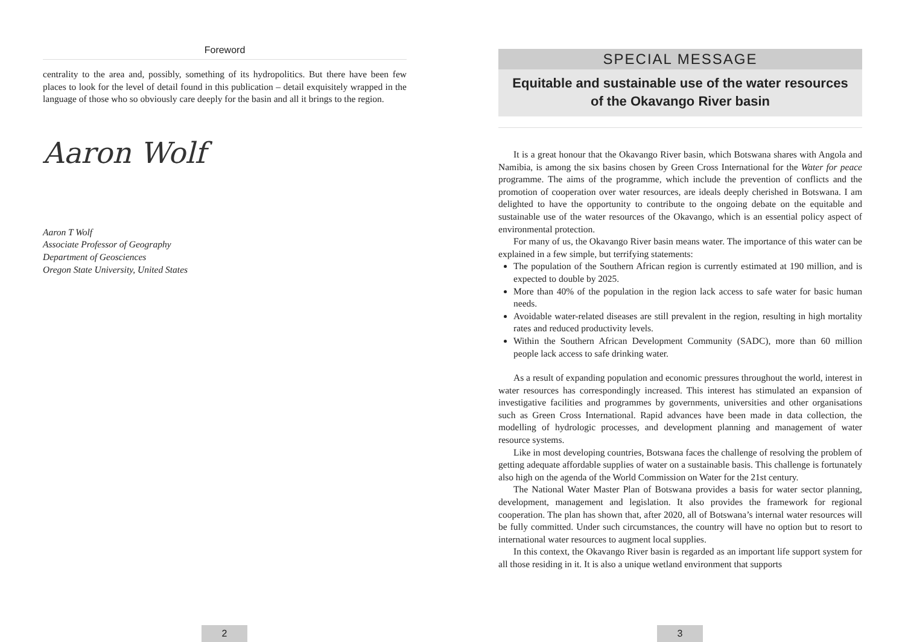Foreword
centrality to the area and, possibly, something of its hydropolitics. But there have been few places to look for the level of detail found in this publication – detail exquisitely wrapped in the language of those who so obviously care deeply for the basin and all it brings to the region.
Aaron Wolf
Aaron T Wolf
Associate Professor of Geography
Department of Geosciences
Oregon State University, United States
2
SPECIAL MESSAGE
Equitable and sustainable use of the water resources of the Okavango River basin
It is a great honour that the Okavango River basin, which Botswana shares with Angola and Namibia, is among the six basins chosen by Green Cross International for the Water for peace programme. The aims of the programme, which include the prevention of conflicts and the promotion of cooperation over water resources, are ideals deeply cherished in Botswana. I am delighted to have the opportunity to contribute to the ongoing debate on the equitable and sustainable use of the water resources of the Okavango, which is an essential policy aspect of environmental protection.
For many of us, the Okavango River basin means water. The importance of this water can be explained in a few simple, but terrifying statements:
The population of the Southern African region is currently estimated at 190 million, and is expected to double by 2025.
More than 40% of the population in the region lack access to safe water for basic human needs.
Avoidable water-related diseases are still prevalent in the region, resulting in high mortality rates and reduced productivity levels.
Within the Southern African Development Community (SADC), more than 60 million people lack access to safe drinking water.
As a result of expanding population and economic pressures throughout the world, interest in water resources has correspondingly increased. This interest has stimulated an expansion of investigative facilities and programmes by governments, universities and other organisations such as Green Cross International. Rapid advances have been made in data collection, the modelling of hydrologic processes, and development planning and management of water resource systems.
Like in most developing countries, Botswana faces the challenge of resolving the problem of getting adequate affordable supplies of water on a sustainable basis. This challenge is fortunately also high on the agenda of the World Commission on Water for the 21st century.
The National Water Master Plan of Botswana provides a basis for water sector planning, development, management and legislation. It also provides the framework for regional cooperation. The plan has shown that, after 2020, all of Botswana’s internal water resources will be fully committed. Under such circumstances, the country will have no option but to resort to international water resources to augment local supplies.
In this context, the Okavango River basin is regarded as an important life support system for all those residing in it. It is also a unique wetland environment that supports
3